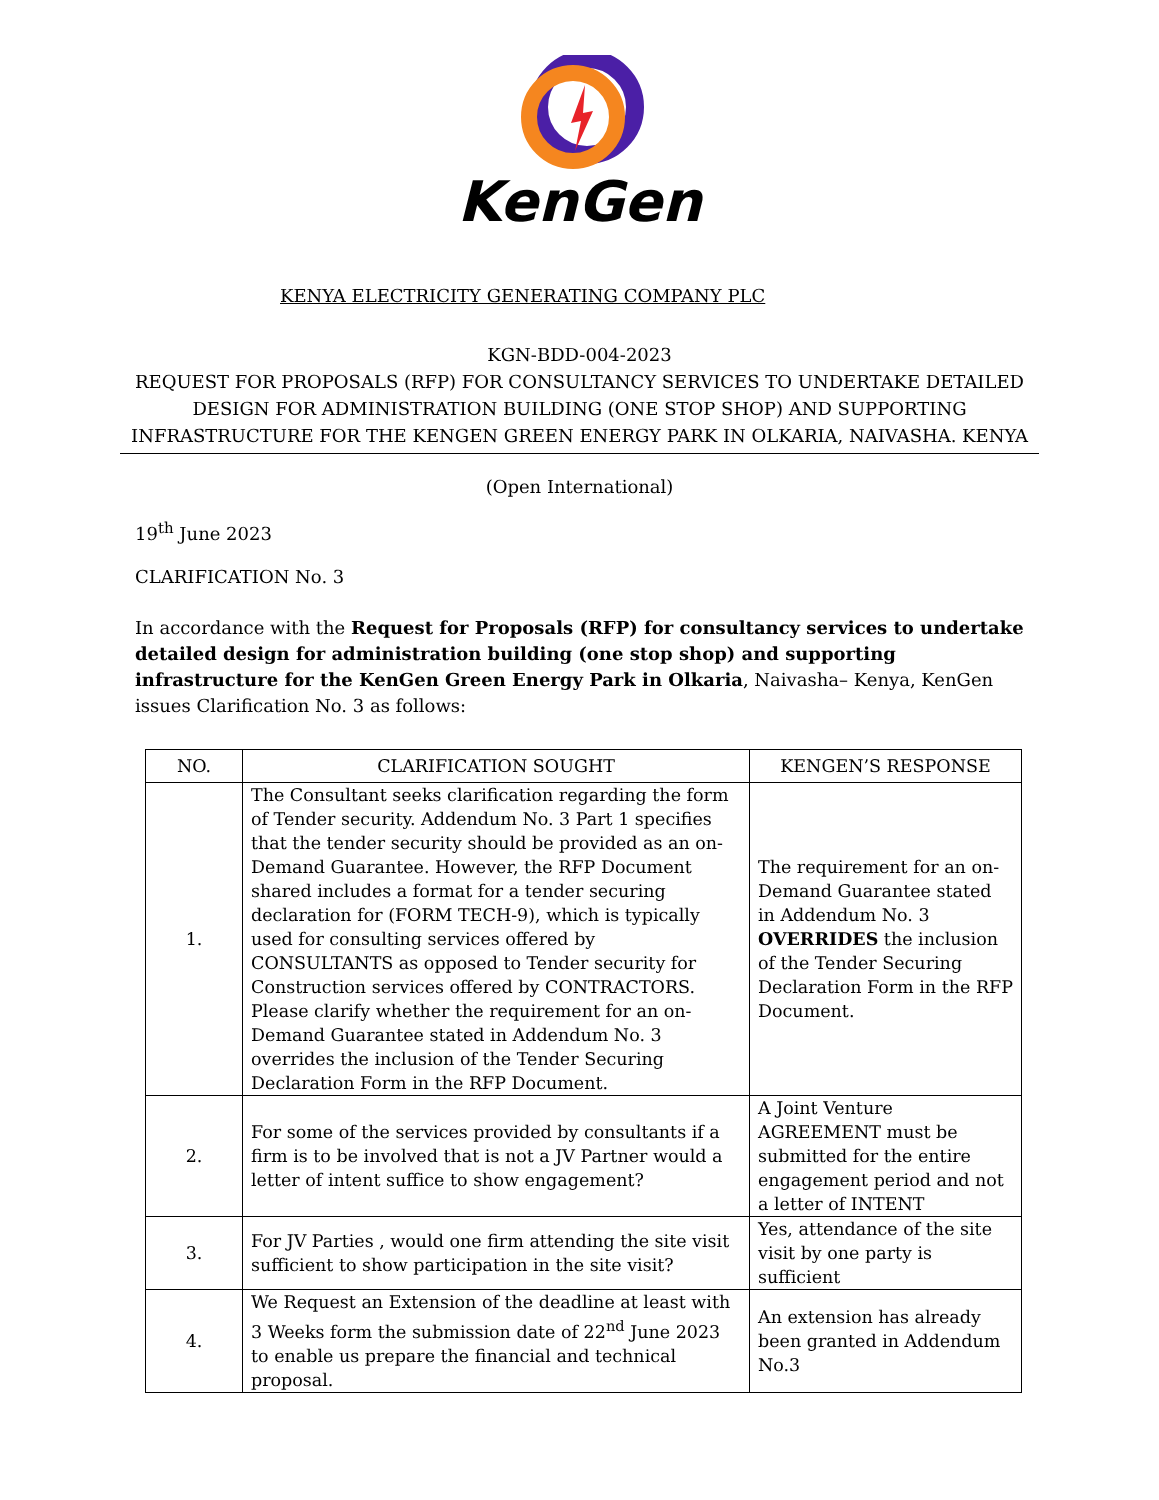KenGen
KENYA ELECTRICITY GENERATING COMPANY PLC
KGN-BDD-004-2023
REQUEST FOR PROPOSALS (RFP) FOR CONSULTANCY SERVICES TO UNDERTAKE DETAILED DESIGN FOR ADMINISTRATION BUILDING (ONE STOP SHOP) AND SUPPORTING INFRASTRUCTURE FOR THE KENGEN GREEN ENERGY PARK IN OLKARIA, NAIVASHA. KENYA
(Open International)
19<sup>th</sup> June 2023
CLARIFICATION No. 3
In accordance with the Request for Proposals (RFP) for consultancy services to undertake detailed design for administration building (one stop shop) and supporting infrastructure for the KenGen Green Energy Park in Olkaria, Naivasha– Kenya, KenGen issues Clarification No. 3 as follows:
| NO. | CLARIFICATION SOUGHT | KENGEN’S RESPONSE |
| --- | --- | --- |
| 1. | The Consultant seeks clarification regarding the form of Tender security. Addendum No. 3 Part 1 specifies that the tender security should be provided as an on-Demand Guarantee. However, the RFP Document shared includes a format for a tender securing declaration for (FORM TECH-9), which is typically used for consulting services offered by CONSULTANTS as opposed to Tender security for Construction services offered by CONTRACTORS. Please clarify whether the requirement for an on-Demand Guarantee stated in Addendum No. 3 overrides the inclusion of the Tender Securing Declaration Form in the RFP Document. | The requirement for an on-Demand Guarantee stated in Addendum No. 3 OVERRIDES the inclusion of the Tender Securing Declaration Form in the RFP Document. |
| 2. | For some of the services provided by consultants if a firm is to be involved that is not a JV Partner would a letter of intent suffice to show engagement? | A Joint Venture AGREEMENT must be submitted for the entire engagement period and not a letter of INTENT |
| 3. | For JV Parties , would one firm attending the site visit sufficient to show participation in the site visit? | Yes, attendance of the site visit by one party is sufficient |
| 4. | We Request an Extension of the deadline at least with 3 Weeks form the submission date of 22<sup>nd</sup> June 2023 to enable us prepare the financial and technical proposal. | An extension has already been granted in Addendum No.3 |